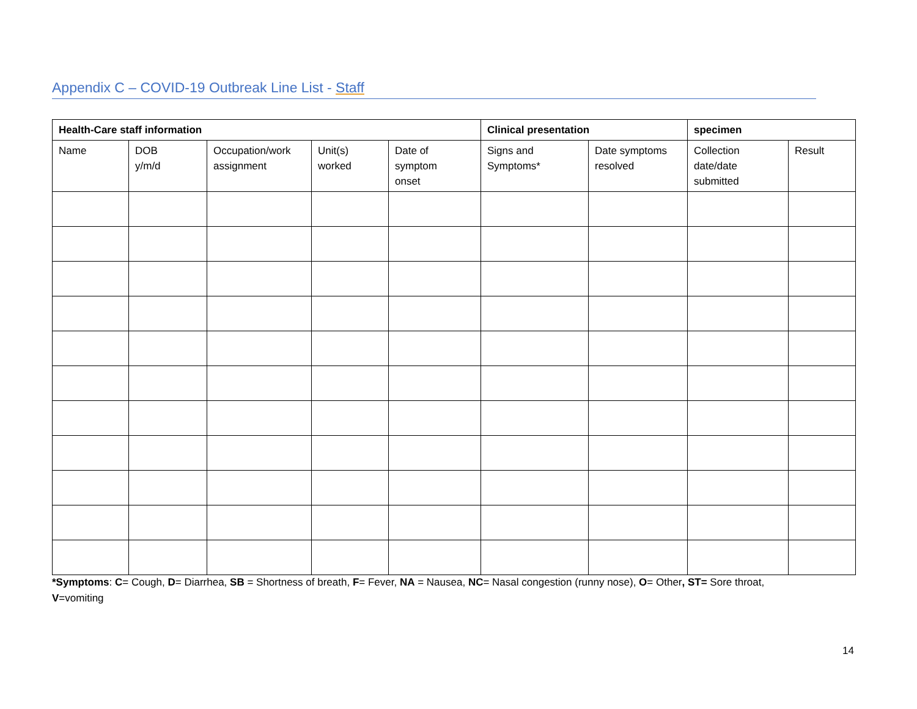Appendix C – COVID-19 Outbreak Line List - Staff
| Health-Care staff information | | | | | Clinical presentation | | specimen | |
| --- | --- | --- | --- | --- | --- | --- | --- | --- |
| Name | DOB y/m/d | Occupation/work assignment | Unit(s) worked | Date of symptom onset | Signs and Symptoms* | Date symptoms resolved | Collection date/date submitted | Result |
*Symptoms: C= Cough, D= Diarrhea, SB = Shortness of breath, F= Fever, NA = Nausea, NC= Nasal congestion (runny nose), O= Other, ST= Sore throat, V=vomiting
14